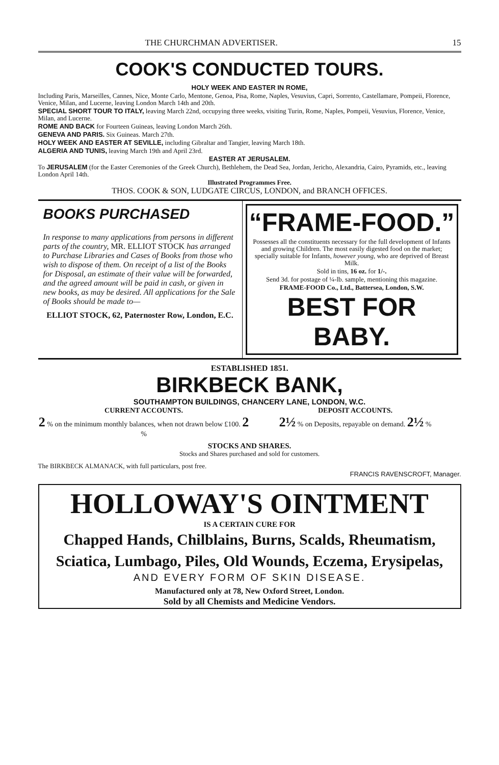THE CHURCHMAN ADVERTISER. 15
COOK'S CONDUCTED TOURS.
HOLY WEEK AND EASTER IN ROME,
Including Paris, Marseilles, Cannes, Nice, Monte Carlo, Mentone, Genoa, Pisa, Rome, Naples, Vesuvius, Capri, Sorrento, Castellamare, Pompeii, Florence, Venice, Milan, and Lucerne, leaving London March 14th and 20th.
SPECIAL SHORT TOUR TO ITALY, leaving March 22nd, occupying three weeks, visiting Turin, Rome, Naples, Pompeii, Vesuvius, Florence, Venice, Milan, and Lucerne.
ROME AND BACK for Fourteen Guineas, leaving London March 26th.
GENEVA AND PARIS. Six Guineas. March 27th.
HOLY WEEK AND EASTER AT SEVILLE, including Gibraltar and Tangier, leaving March 18th.
ALGERIA AND TUNIS, leaving March 19th and April 23rd.
EASTER AT JERUSALEM.
To JERUSALEM (for the Easter Ceremonies of the Greek Church), Bethlehem, the Dead Sea, Jordan, Jericho, Alexandria, Cairo, Pyramids, etc., leaving London April 14th.
Illustrated Programmes Free.
THOS. COOK & SON, LUDGATE CIRCUS, LONDON, and BRANCH OFFICES.
BOOKS PURCHASED
In response to many applications from persons in different parts of the country, MR. ELLIOT STOCK has arranged to Purchase Libraries and Cases of Books from those who wish to dispose of them. On receipt of a list of the Books for Disposal, an estimate of their value will be forwarded, and the agreed amount will be paid in cash, or given in new books, as may be desired. All applications for the Sale of Books should be made to—
ELLIOT STOCK, 62, Paternoster Row, London, E.C.
“FRAME-FOOD.”
Possesses all the constituents necessary for the full development of Infants and growing Children. The most easily digested food on the market; specially suitable for Infants, however young, who are deprived of Breast Milk.
Sold in tins, 16 oz. for 1/-.
Send 3d. for postage of ¼-lb. sample, mentioning this magazine.
FRAME-FOOD Co., Ltd., Battersea, London, S.W.
BEST FOR BABY.
ESTABLISHED 1851.
BIRKBECK BANK,
SOUTHAMPTON BUILDINGS, CHANCERY LANE, LONDON, W.C.
CURRENT ACCOUNTS.
2 % on the minimum monthly balances, when not drawn below £100. 2 %
DEPOSIT ACCOUNTS.
2½ % on Deposits, repayable on demand. 2½ %
STOCKS AND SHARES.
Stocks and Shares purchased and sold for customers.
The BIRKBECK ALMANACK, with full particulars, post free.
FRANCIS RAVENSCROFT, Manager.
HOLLOWAY'S OINTMENT
IS A CERTAIN CURE FOR
Chapped Hands, Chilblains, Burns, Scalds, Rheumatism,
Sciatica, Lumbago, Piles, Old Wounds, Eczema, Erysipelas,
AND EVERY FORM OF SKIN DISEASE.
Manufactured only at 78, New Oxford Street, London.
Sold by all Chemists and Medicine Vendors.